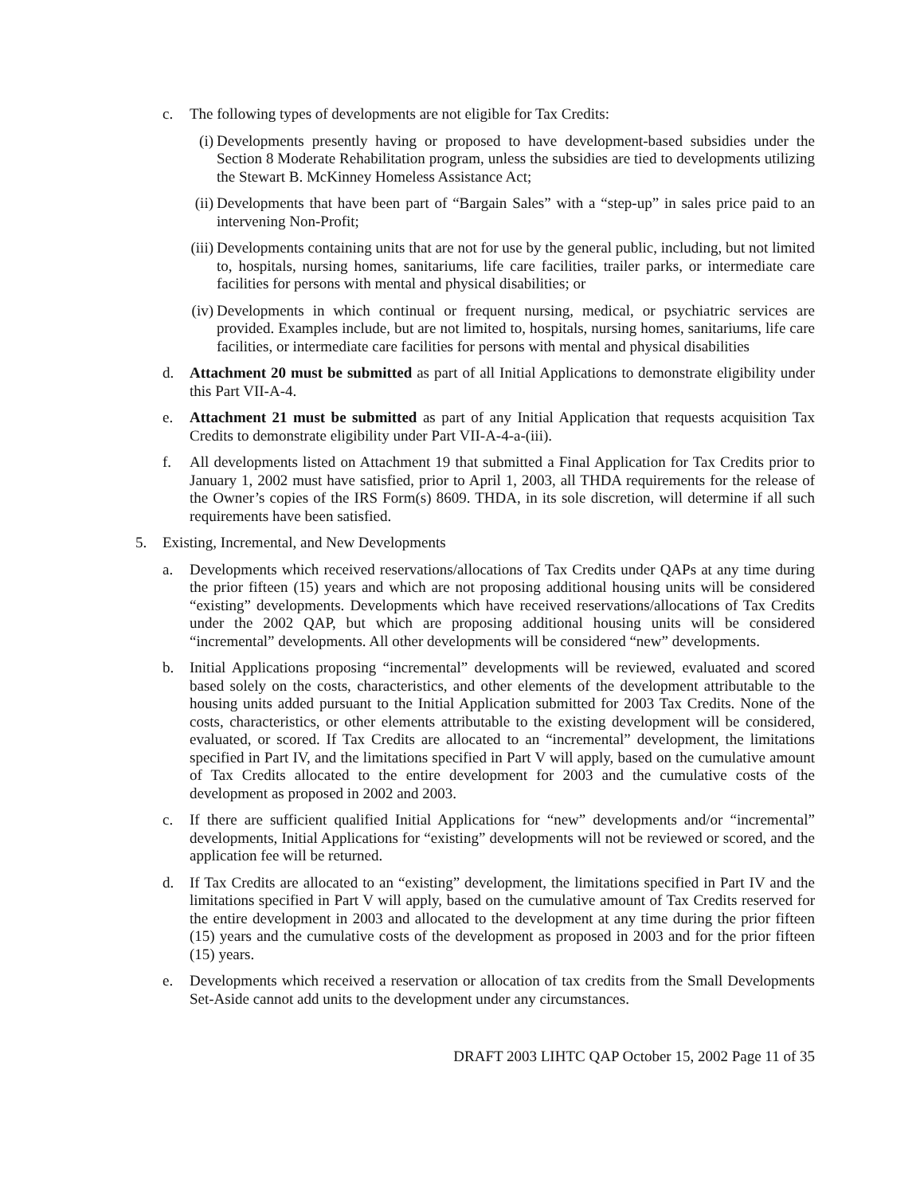c. The following types of developments are not eligible for Tax Credits:
(i) Developments presently having or proposed to have development-based subsidies under the Section 8 Moderate Rehabilitation program, unless the subsidies are tied to developments utilizing the Stewart B. McKinney Homeless Assistance Act;
(ii) Developments that have been part of “Bargain Sales” with a “step-up” in sales price paid to an intervening Non-Profit;
(iii) Developments containing units that are not for use by the general public, including, but not limited to, hospitals, nursing homes, sanitariums, life care facilities, trailer parks, or intermediate care facilities for persons with mental and physical disabilities; or
(iv) Developments in which continual or frequent nursing, medical, or psychiatric services are provided. Examples include, but are not limited to, hospitals, nursing homes, sanitariums, life care facilities, or intermediate care facilities for persons with mental and physical disabilities
d. Attachment 20 must be submitted as part of all Initial Applications to demonstrate eligibility under this Part VII-A-4.
e. Attachment 21 must be submitted as part of any Initial Application that requests acquisition Tax Credits to demonstrate eligibility under Part VII-A-4-a-(iii).
f. All developments listed on Attachment 19 that submitted a Final Application for Tax Credits prior to January 1, 2002 must have satisfied, prior to April 1, 2003, all THDA requirements for the release of the Owner’s copies of the IRS Form(s) 8609. THDA, in its sole discretion, will determine if all such requirements have been satisfied.
5. Existing, Incremental, and New Developments
a. Developments which received reservations/allocations of Tax Credits under QAPs at any time during the prior fifteen (15) years and which are not proposing additional housing units will be considered “existing” developments. Developments which have received reservations/allocations of Tax Credits under the 2002 QAP, but which are proposing additional housing units will be considered “incremental” developments. All other developments will be considered “new” developments.
b. Initial Applications proposing “incremental” developments will be reviewed, evaluated and scored based solely on the costs, characteristics, and other elements of the development attributable to the housing units added pursuant to the Initial Application submitted for 2003 Tax Credits. None of the costs, characteristics, or other elements attributable to the existing development will be considered, evaluated, or scored. If Tax Credits are allocated to an “incremental” development, the limitations specified in Part IV, and the limitations specified in Part V will apply, based on the cumulative amount of Tax Credits allocated to the entire development for 2003 and the cumulative costs of the development as proposed in 2002 and 2003.
c. If there are sufficient qualified Initial Applications for “new” developments and/or “incremental” developments, Initial Applications for “existing” developments will not be reviewed or scored, and the application fee will be returned.
d. If Tax Credits are allocated to an “existing” development, the limitations specified in Part IV and the limitations specified in Part V will apply, based on the cumulative amount of Tax Credits reserved for the entire development in 2003 and allocated to the development at any time during the prior fifteen (15) years and the cumulative costs of the development as proposed in 2003 and for the prior fifteen (15) years.
e. Developments which received a reservation or allocation of tax credits from the Small Developments Set-Aside cannot add units to the development under any circumstances.
DRAFT 2003 LIHTC QAP October 15, 2002 Page 11 of 35